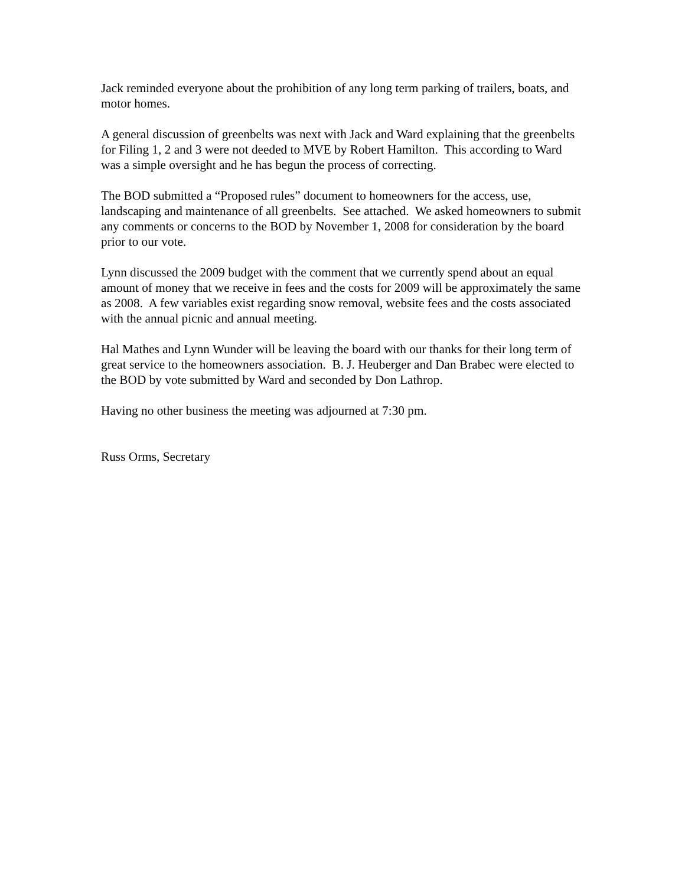Jack reminded everyone about the prohibition of any long term parking of trailers, boats, and motor homes.
A general discussion of greenbelts was next with Jack and Ward explaining that the greenbelts for Filing 1, 2 and 3 were not deeded to MVE by Robert Hamilton. This according to Ward was a simple oversight and he has begun the process of correcting.
The BOD submitted a “Proposed rules” document to homeowners for the access, use, landscaping and maintenance of all greenbelts. See attached. We asked homeowners to submit any comments or concerns to the BOD by November 1, 2008 for consideration by the board prior to our vote.
Lynn discussed the 2009 budget with the comment that we currently spend about an equal amount of money that we receive in fees and the costs for 2009 will be approximately the same as 2008. A few variables exist regarding snow removal, website fees and the costs associated with the annual picnic and annual meeting.
Hal Mathes and Lynn Wunder will be leaving the board with our thanks for their long term of great service to the homeowners association. B. J. Heuberger and Dan Brabec were elected to the BOD by vote submitted by Ward and seconded by Don Lathrop.
Having no other business the meeting was adjourned at 7:30 pm.
Russ Orms, Secretary